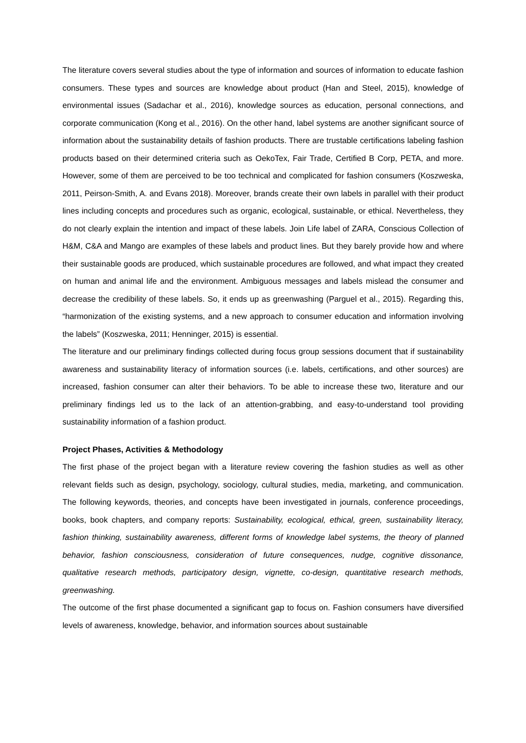The literature covers several studies about the type of information and sources of information to educate fashion consumers. These types and sources are knowledge about product (Han and Steel, 2015), knowledge of environmental issues (Sadachar et al., 2016), knowledge sources as education, personal connections, and corporate communication (Kong et al., 2016). On the other hand, label systems are another significant source of information about the sustainability details of fashion products. There are trustable certifications labeling fashion products based on their determined criteria such as OekoTex, Fair Trade, Certified B Corp, PETA, and more. However, some of them are perceived to be too technical and complicated for fashion consumers (Koszweska, 2011, Peirson-Smith, A. and Evans 2018). Moreover, brands create their own labels in parallel with their product lines including concepts and procedures such as organic, ecological, sustainable, or ethical. Nevertheless, they do not clearly explain the intention and impact of these labels. Join Life label of ZARA, Conscious Collection of H&M, C&A and Mango are examples of these labels and product lines. But they barely provide how and where their sustainable goods are produced, which sustainable procedures are followed, and what impact they created on human and animal life and the environment. Ambiguous messages and labels mislead the consumer and decrease the credibility of these labels. So, it ends up as greenwashing (Parguel et al., 2015). Regarding this, “harmonization of the existing systems, and a new approach to consumer education and information involving the labels” (Koszweska, 2011; Henninger, 2015) is essential.
The literature and our preliminary findings collected during focus group sessions document that if sustainability awareness and sustainability literacy of information sources (i.e. labels, certifications, and other sources) are increased, fashion consumer can alter their behaviors. To be able to increase these two, literature and our preliminary findings led us to the lack of an attention-grabbing, and easy-to-understand tool providing sustainability information of a fashion product.
Project Phases, Activities & Methodology
The first phase of the project began with a literature review covering the fashion studies as well as other relevant fields such as design, psychology, sociology, cultural studies, media, marketing, and communication. The following keywords, theories, and concepts have been investigated in journals, conference proceedings, books, book chapters, and company reports: Sustainability, ecological, ethical, green, sustainability literacy, fashion thinking, sustainability awareness, different forms of knowledge label systems, the theory of planned behavior, fashion consciousness, consideration of future consequences, nudge, cognitive dissonance, qualitative research methods, participatory design, vignette, co-design, quantitative research methods, greenwashing.
The outcome of the first phase documented a significant gap to focus on. Fashion consumers have diversified levels of awareness, knowledge, behavior, and information sources about sustainable